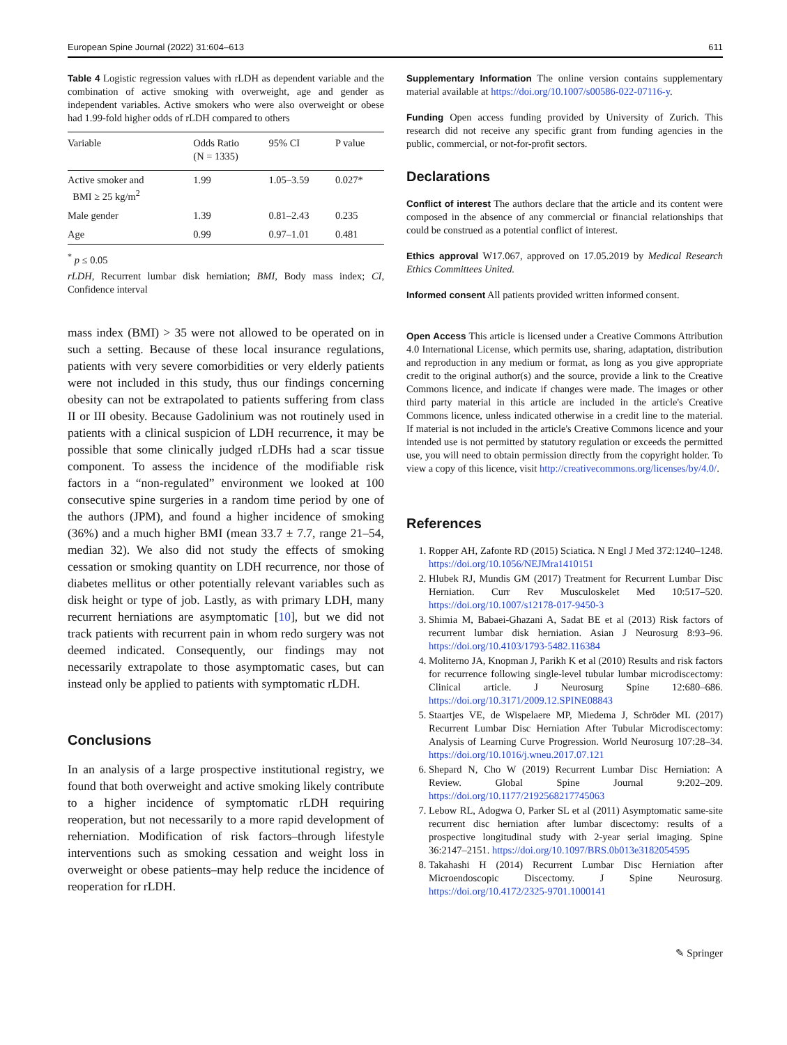European Spine Journal (2022) 31:604–613 611
Table 4 Logistic regression values with rLDH as dependent variable and the combination of active smoking with overweight, age and gender as independent variables. Active smokers who were also overweight or obese had 1.99-fold higher odds of rLDH compared to others
| Variable | Odds Ratio (N = 1335) | 95% CI | P value |
| --- | --- | --- | --- |
| Active smoker and BMI ≥ 25 kg/m<sup>2</sup> | 1.99 | 1.05–3.59 | 0.027* |
| Male gender | 1.39 | 0.81–2.43 | 0.235 |
| Age | 0.99 | 0.97–1.01 | 0.481 |
<sup>*</sup> p ≤ 0.05
rLDH, Recurrent lumbar disk herniation; BMI, Body mass index; CI, Confidence interval
mass index (BMI) > 35 were not allowed to be operated on in such a setting. Because of these local insurance regulations, patients with very severe comorbidities or very elderly patients were not included in this study, thus our findings concerning obesity can not be extrapolated to patients suffering from class II or III obesity. Because Gadolinium was not routinely used in patients with a clinical suspicion of LDH recurrence, it may be possible that some clinically judged rLDHs had a scar tissue component. To assess the incidence of the modifiable risk factors in a “non-regulated” environment we looked at 100 consecutive spine surgeries in a random time period by one of the authors (JPM), and found a higher incidence of smoking (36%) and a much higher BMI (mean 33.7 ± 7.7, range 21–54, median 32). We also did not study the effects of smoking cessation or smoking quantity on LDH recurrence, nor those of diabetes mellitus or other potentially relevant variables such as disk height or type of job. Lastly, as with primary LDH, many recurrent herniations are asymptomatic [10], but we did not track patients with recurrent pain in whom redo surgery was not deemed indicated. Consequently, our findings may not necessarily extrapolate to those asymptomatic cases, but can instead only be applied to patients with symptomatic rLDH.
Conclusions
In an analysis of a large prospective institutional registry, we found that both overweight and active smoking likely contribute to a higher incidence of symptomatic rLDH requiring reoperation, but not necessarily to a more rapid development of reherniation. Modification of risk factors–through lifestyle interventions such as smoking cessation and weight loss in overweight or obese patients–may help reduce the incidence of reoperation for rLDH.
Supplementary Information The online version contains supplementary material available at https://doi.org/10.1007/s00586-022-07116-y.
Funding Open access funding provided by University of Zurich. This research did not receive any specific grant from funding agencies in the public, commercial, or not-for-profit sectors.
Declarations
Conflict of interest The authors declare that the article and its content were composed in the absence of any commercial or financial relationships that could be construed as a potential conflict of interest.
Ethics approval W17.067, approved on 17.05.2019 by Medical Research Ethics Committees United.
Informed consent All patients provided written informed consent.
Open Access This article is licensed under a Creative Commons Attribution 4.0 International License, which permits use, sharing, adaptation, distribution and reproduction in any medium or format, as long as you give appropriate credit to the original author(s) and the source, provide a link to the Creative Commons licence, and indicate if changes were made. The images or other third party material in this article are included in the article's Creative Commons licence, unless indicated otherwise in a credit line to the material. If material is not included in the article's Creative Commons licence and your intended use is not permitted by statutory regulation or exceeds the permitted use, you will need to obtain permission directly from the copyright holder. To view a copy of this licence, visit http://creativecommons.org/licenses/by/4.0/.
References
1. Ropper AH, Zafonte RD (2015) Sciatica. N Engl J Med 372:1240–1248. https://doi.org/10.1056/NEJMra1410151
2. Hlubek RJ, Mundis GM (2017) Treatment for Recurrent Lumbar Disc Herniation. Curr Rev Musculoskelet Med 10:517–520. https://doi.org/10.1007/s12178-017-9450-3
3. Shimia M, Babaei-Ghazani A, Sadat BE et al (2013) Risk factors of recurrent lumbar disk herniation. Asian J Neurosurg 8:93–96. https://doi.org/10.4103/1793-5482.116384
4. Moliterno JA, Knopman J, Parikh K et al (2010) Results and risk factors for recurrence following single-level tubular lumbar microdiscectomy: Clinical article. J Neurosurg Spine 12:680–686. https://doi.org/10.3171/2009.12.SPINE08843
5. Staartjes VE, de Wispelaere MP, Miedema J, Schröder ML (2017) Recurrent Lumbar Disc Herniation After Tubular Microdiscectomy: Analysis of Learning Curve Progression. World Neurosurg 107:28–34. https://doi.org/10.1016/j.wneu.2017.07.121
6. Shepard N, Cho W (2019) Recurrent Lumbar Disc Herniation: A Review. Global Spine Journal 9:202–209. https://doi.org/10.1177/2192568217745063
7. Lebow RL, Adogwa O, Parker SL et al (2011) Asymptomatic same-site recurrent disc herniation after lumbar discectomy: results of a prospective longitudinal study with 2-year serial imaging. Spine 36:2147–2151. https://doi.org/10.1097/BRS.0b013e3182054595
8. Takahashi H (2014) Recurrent Lumbar Disc Herniation after Microendoscopic Discectomy. J Spine Neurosurg. https://doi.org/10.4172/2325-9701.1000141
✎ Springer